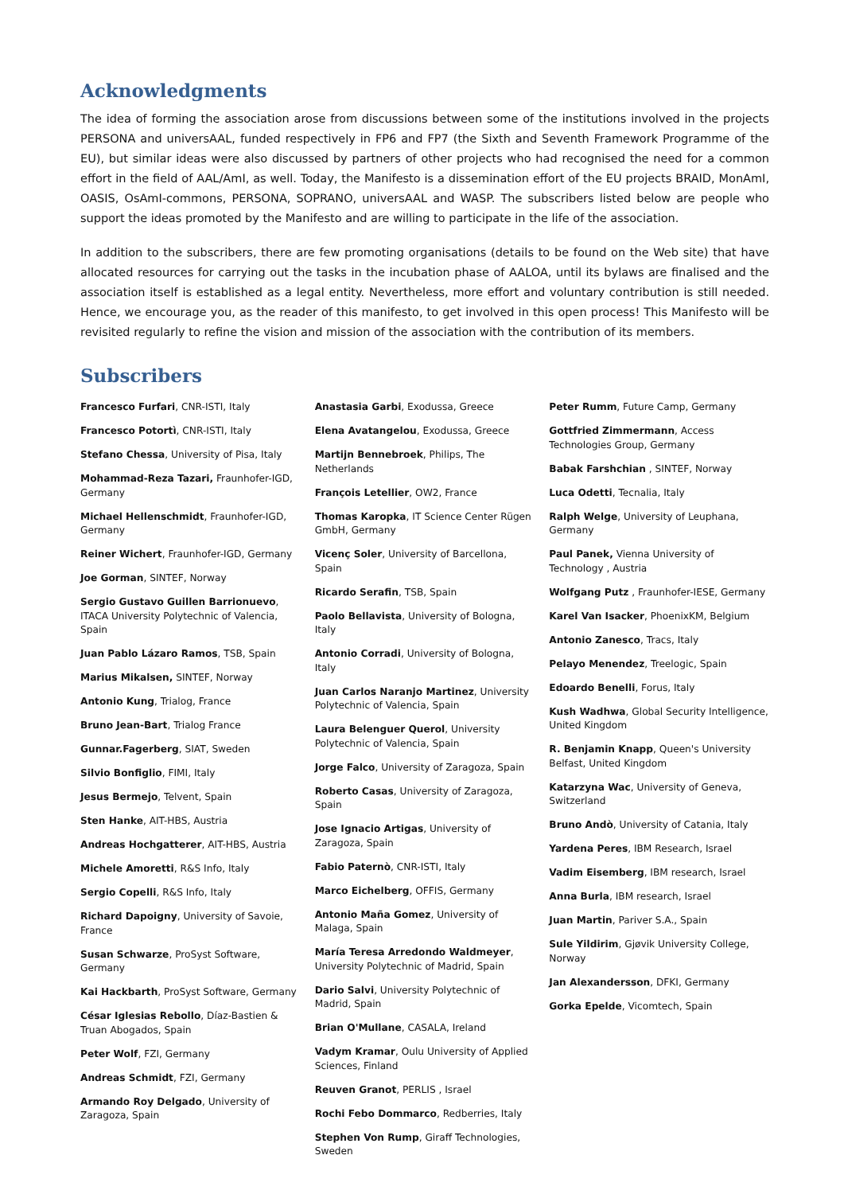Acknowledgments
The idea of forming the association arose from discussions between some of the institutions involved in the projects PERSONA and universAAL, funded respectively in FP6 and FP7 (the Sixth and Seventh Framework Programme of the EU), but similar ideas were also discussed by partners of other projects who had recognised the need for a common effort in the field of AAL/AmI, as well. Today, the Manifesto is a dissemination effort of the EU projects BRAID, MonAmI, OASIS, OsAmI-commons, PERSONA, SOPRANO, universAAL and WASP. The subscribers listed below are people who support the ideas promoted by the Manifesto and are willing to participate in the life of the association.
In addition to the subscribers, there are few promoting organisations (details to be found on the Web site) that have allocated resources for carrying out the tasks in the incubation phase of AALOA, until its bylaws are finalised and the association itself is established as a legal entity. Nevertheless, more effort and voluntary contribution is still needed. Hence, we encourage you, as the reader of this manifesto, to get involved in this open process! This Manifesto will be revisited regularly to refine the vision and mission of the association with the contribution of its members.
Subscribers
Francesco Furfari, CNR-ISTI, Italy
Francesco Potortì, CNR-ISTI, Italy
Stefano Chessa, University of Pisa, Italy
Mohammad-Reza Tazari, Fraunhofer-IGD, Germany
Michael Hellenschmidt, Fraunhofer-IGD, Germany
Reiner Wichert, Fraunhofer-IGD, Germany
Joe Gorman, SINTEF, Norway
Sergio Gustavo Guillen Barrionuevo, ITACA University Polytechnic of Valencia, Spain
Juan Pablo Lázaro Ramos, TSB, Spain
Marius Mikalsen, SINTEF, Norway
Antonio Kung, Trialog, France
Bruno Jean-Bart, Trialog France
Gunnar.Fagerberg, SIAT, Sweden
Silvio Bonfiglio, FIMI, Italy
Jesus Bermejo, Telvent, Spain
Sten Hanke, AIT-HBS, Austria
Andreas Hochgatterer, AIT-HBS, Austria
Michele Amoretti, R&S Info, Italy
Sergio Copelli, R&S Info, Italy
Richard Dapoigny, University of Savoie, France
Susan Schwarze, ProSyst Software, Germany
Kai Hackbarth, ProSyst Software, Germany
César Iglesias Rebollo, Díaz-Bastien & Truan Abogados, Spain
Peter Wolf, FZI, Germany
Andreas Schmidt, FZI, Germany
Armando Roy Delgado, University of Zaragoza, Spain
Anastasia Garbi, Exodussa, Greece
Elena Avatangelou, Exodussa, Greece
Martijn Bennebroek, Philips, The Netherlands
François Letellier, OW2, France
Thomas Karopka, IT Science Center Rügen GmbH, Germany
Vicenç Soler, University of Barcellona, Spain
Ricardo Serafin, TSB, Spain
Paolo Bellavista, University of Bologna, Italy
Antonio Corradi, University of Bologna, Italy
Juan Carlos Naranjo Martinez, University Polytechnic of Valencia, Spain
Laura Belenguer Querol, University Polytechnic of Valencia, Spain
Jorge Falco, University of Zaragoza, Spain
Roberto Casas, University of Zaragoza, Spain
Jose Ignacio Artigas, University of Zaragoza, Spain
Fabio Paternò, CNR-ISTI, Italy
Marco Eichelberg, OFFIS, Germany
Antonio Maña Gomez, University of Malaga, Spain
María Teresa Arredondo Waldmeyer, University Polytechnic of Madrid, Spain
Dario Salvi, University Polytechnic of Madrid, Spain
Brian O'Mullane, CASALA, Ireland
Vadym Kramar, Oulu University of Applied Sciences, Finland
Reuven Granot, PERLIS , Israel
Rochi Febo Dommarco, Redberries, Italy
Stephen Von Rump, Giraff Technologies, Sweden
Peter Rumm, Future Camp, Germany
Gottfried Zimmermann, Access Technologies Group, Germany
Babak Farshchian , SINTEF, Norway
Luca Odetti, Tecnalia, Italy
Ralph Welge, University of Leuphana, Germany
Paul Panek, Vienna University of Technology , Austria
Wolfgang Putz , Fraunhofer-IESE, Germany
Karel Van Isacker, PhoenixKM, Belgium
Antonio Zanesco, Tracs, Italy
Pelayo Menendez, Treelogic, Spain
Edoardo Benelli, Forus, Italy
Kush Wadhwa, Global Security Intelligence, United Kingdom
R. Benjamin Knapp, Queen's University Belfast, United Kingdom
Katarzyna Wac, University of Geneva, Switzerland
Bruno Andò, University of Catania, Italy
Yardena Peres, IBM Research, Israel
Vadim Eisemberg, IBM research, Israel
Anna Burla, IBM research, Israel
Juan Martin, Pariver S.A., Spain
Sule Yildirim, Gjøvik University College, Norway
Jan Alexandersson, DFKI, Germany
Gorka Epelde, Vicomtech, Spain